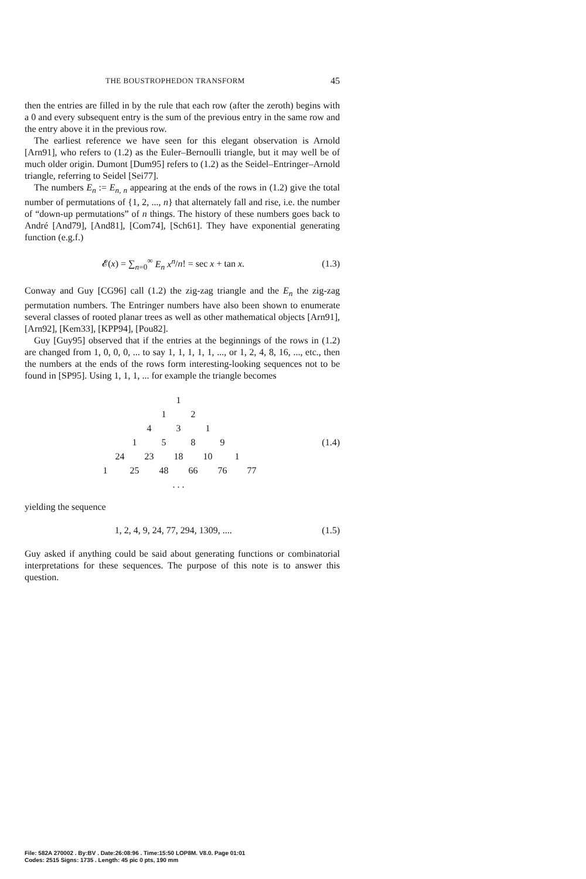THE BOUSTROPHEDON TRANSFORM 45
then the entries are filled in by the rule that each row (after the zeroth) begins with a 0 and every subsequent entry is the sum of the previous entry in the same row and the entry above it in the previous row.
The earliest reference we have seen for this elegant observation is Arnold [Arn91], who refers to (1.2) as the Euler–Bernoulli triangle, but it may well be of much older origin. Dumont [Dum95] refers to (1.2) as the Seidel–Entringer–Arnold triangle, referring to Seidel [Sei77].
The numbers E<sub>n</sub> := E<sub>n, n</sub> appearing at the ends of the rows in (1.2) give the total number of permutations of {1, 2, ..., n} that alternately fall and rise, i.e. the number of “down-up permutations” of n things. The history of these numbers goes back to André [And79], [And81], [Com74], [Sch61]. They have exponential generating function (e.g.f.)
𝓔(x) = ∑<sub>n=0</sub><sup>∞</sup> E<sub>n</sub> x<sup>n</sup>/n! = sec x + tan x. (1.3)
Conway and Guy [CG96] call (1.2) the zig-zag triangle and the E<sub>n</sub> the zig-zag permutation numbers. The Entringer numbers have also been shown to enumerate several classes of rooted planar trees as well as other mathematical objects [Arn91], [Arn92], [Kem33], [KPP94], [Pou82].
Guy [Guy95] observed that if the entries at the beginnings of the rows in (1.2) are changed from 1, 0, 0, 0, ... to say 1, 1, 1, 1, 1, ..., or 1, 2, 4, 8, 16, ..., etc., then the numbers at the ends of the rows form interesting-looking sequences not to be found in [SP95]. Using 1, 1, 1, ... for example the triangle becomes
| | | | | | 1 | | | | | |
| | | | | 1 | | 2 | | | | |
| | | | 4 | | 3 | | 1 | | | |
| | | 1 | | 5 | | 8 | | 9 | | |
| | 24 | | 23 | | 18 | | 10 | | 1 | |
| 1 | | 25 | | 48 | | 66 | | 76 | | 77 |
| | | | | | . . . | | | | | |
(1.4)
yielding the sequence
1, 2, 4, 9, 24, 77, 294, 1309, .... (1.5)
Guy asked if anything could be said about generating functions or combinatorial interpretations for these sequences. The purpose of this note is to answer this question.
File: 582A 270002 . By:BV . Date:26:08:96 . Time:15:50 LOP8M. V8.0. Page 01:01
Codes: 2515 Signs: 1735 . Length: 45 pic 0 pts, 190 mm